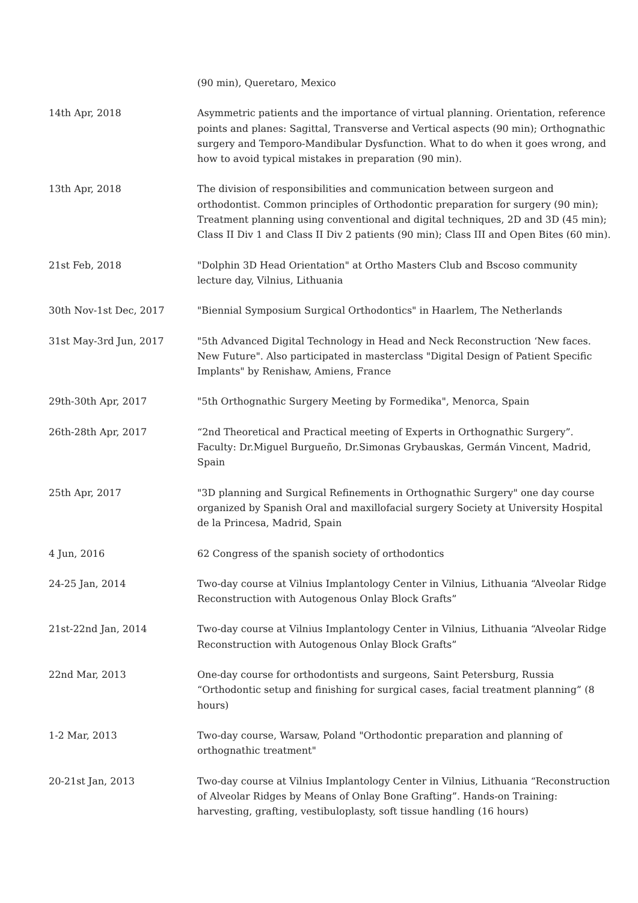| | (90 min), Queretaro, Mexico |
| 14th Apr, 2018 | Asymmetric patients and the importance of virtual planning. Orientation, reference points and planes: Sagittal, Transverse and Vertical aspects (90 min); Orthognathic surgery and Temporo-Mandibular Dysfunction. What to do when it goes wrong, and how to avoid typical mistakes in preparation (90 min). |
| 13th Apr, 2018 | The division of responsibilities and communication between surgeon and orthodontist. Common principles of Orthodontic preparation for surgery (90 min); Treatment planning using conventional and digital techniques, 2D and 3D (45 min); Class II Div 1 and Class II Div 2 patients (90 min); Class III and Open Bites (60 min). |
| 21st Feb, 2018 | "Dolphin 3D Head Orientation" at Ortho Masters Club and Bscoso community lecture day, Vilnius, Lithuania |
| 30th Nov-1st Dec, 2017 | "Biennial Symposium Surgical Orthodontics" in Haarlem, The Netherlands |
| 31st May-3rd Jun, 2017 | "5th Advanced Digital Technology in Head and Neck Reconstruction ‘New faces. New Future". Also participated in masterclass "Digital Design of Patient Specific Implants" by Renishaw, Amiens, France |
| 29th-30th Apr, 2017 | "5th Orthognathic Surgery Meeting by Formedika", Menorca, Spain |
| 26th-28th Apr, 2017 | “2nd Theoretical and Practical meeting of Experts in Orthognathic Surgery”. Faculty: Dr.Miguel Burgueño, Dr.Simonas Grybauskas, Germán Vincent, Madrid, Spain |
| 25th Apr, 2017 | "3D planning and Surgical Refinements in Orthognathic Surgery" one day course organized by Spanish Oral and maxillofacial surgery Society at University Hospital de la Princesa, Madrid, Spain |
| 4 Jun, 2016 | 62 Congress of the spanish society of orthodontics |
| 24-25 Jan, 2014 | Two-day course at Vilnius Implantology Center in Vilnius, Lithuania “Alveolar Ridge Reconstruction with Autogenous Onlay Block Grafts” |
| 21st-22nd Jan, 2014 | Two-day course at Vilnius Implantology Center in Vilnius, Lithuania “Alveolar Ridge Reconstruction with Autogenous Onlay Block Grafts” |
| 22nd Mar, 2013 | One-day course for orthodontists and surgeons, Saint Petersburg, Russia “Orthodontic setup and finishing for surgical cases, facial treatment planning” (8 hours) |
| 1-2 Mar, 2013 | Two-day course, Warsaw, Poland "Orthodontic preparation and planning of orthognathic treatment" |
| 20-21st Jan, 2013 | Two-day course at Vilnius Implantology Center in Vilnius, Lithuania “Reconstruction of Alveolar Ridges by Means of Onlay Bone Grafting”. Hands-on Training: harvesting, grafting, vestibuloplasty, soft tissue handling (16 hours) |